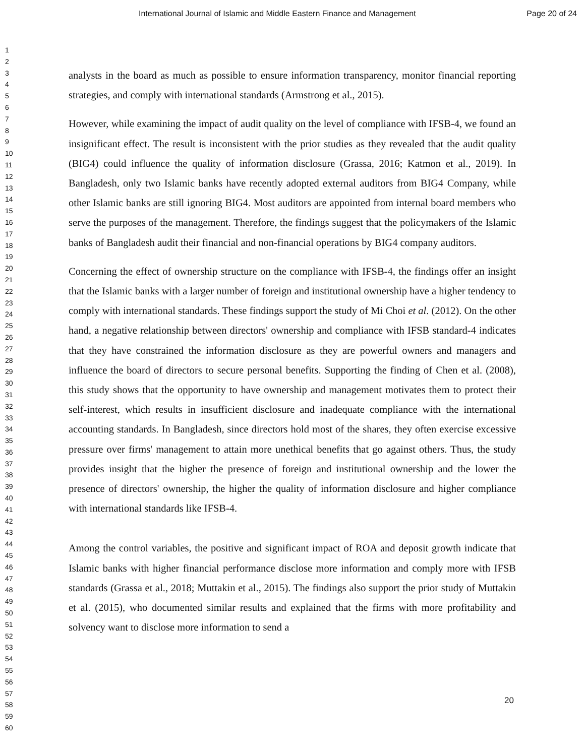International Journal of Islamic and Middle Eastern Finance and Management Page 20 of 24
1
2
3
4
5
6
7
8
9
10
11
12
13
14
15
16
17
18
19
20
21
22
23
24
25
26
27
28
29
30
31
32
33
34
35
36
37
38
39
40
41
42
43
44
45
46
47
48
49
50
51
52
53
54
55
56
57
58
59
60
analysts in the board as much as possible to ensure information transparency, monitor financial reporting strategies, and comply with international standards (Armstrong et al., 2015).
However, while examining the impact of audit quality on the level of compliance with IFSB-4, we found an insignificant effect. The result is inconsistent with the prior studies as they revealed that the audit quality (BIG4) could influence the quality of information disclosure (Grassa, 2016; Katmon et al., 2019). In Bangladesh, only two Islamic banks have recently adopted external auditors from BIG4 Company, while other Islamic banks are still ignoring BIG4. Most auditors are appointed from internal board members who serve the purposes of the management. Therefore, the findings suggest that the policymakers of the Islamic banks of Bangladesh audit their financial and non-financial operations by BIG4 company auditors.
Concerning the effect of ownership structure on the compliance with IFSB-4, the findings offer an insight that the Islamic banks with a larger number of foreign and institutional ownership have a higher tendency to comply with international standards. These findings support the study of Mi Choi et al. (2012). On the other hand, a negative relationship between directors' ownership and compliance with IFSB standard-4 indicates that they have constrained the information disclosure as they are powerful owners and managers and influence the board of directors to secure personal benefits. Supporting the finding of Chen et al. (2008), this study shows that the opportunity to have ownership and management motivates them to protect their self-interest, which results in insufficient disclosure and inadequate compliance with the international accounting standards. In Bangladesh, since directors hold most of the shares, they often exercise excessive pressure over firms' management to attain more unethical benefits that go against others. Thus, the study provides insight that the higher the presence of foreign and institutional ownership and the lower the presence of directors' ownership, the higher the quality of information disclosure and higher compliance with international standards like IFSB-4.
Among the control variables, the positive and significant impact of ROA and deposit growth indicate that Islamic banks with higher financial performance disclose more information and comply more with IFSB standards (Grassa et al., 2018; Muttakin et al., 2015). The findings also support the prior study of Muttakin et al. (2015), who documented similar results and explained that the firms with more profitability and solvency want to disclose more information to send a
20